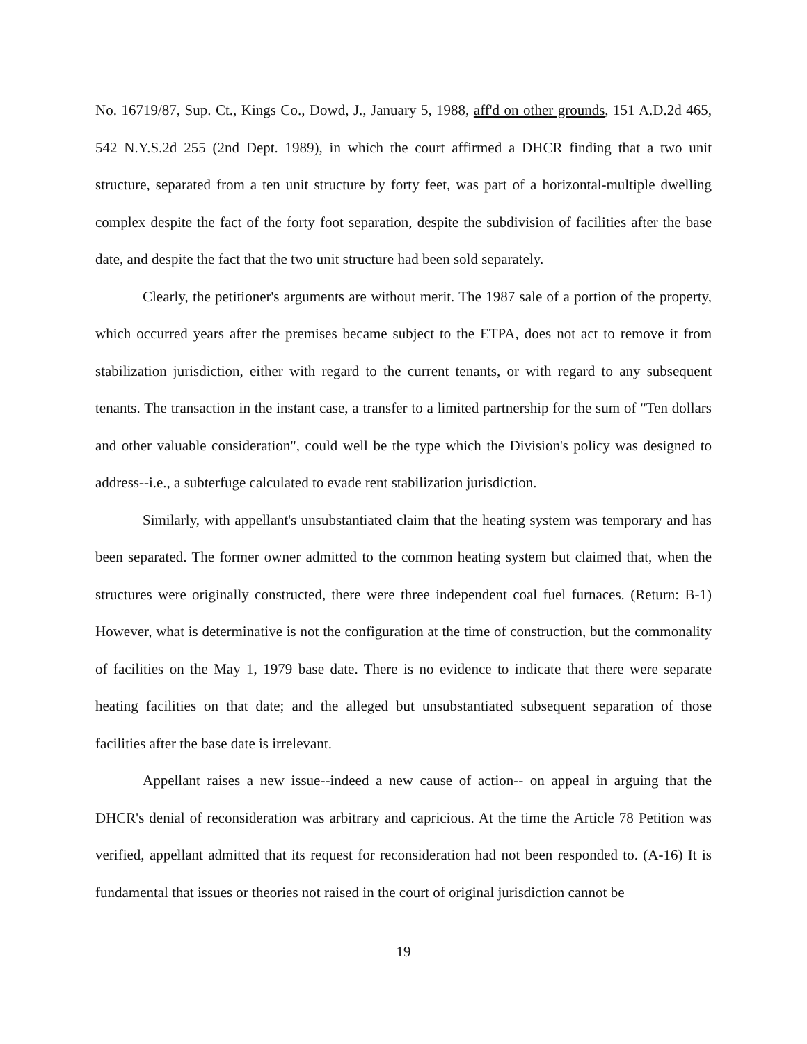No. 16719/87, Sup. Ct., Kings Co., Dowd, J., January 5, 1988, aff'd on other grounds, 151 A.D.2d 465, 542 N.Y.S.2d 255 (2nd Dept. 1989), in which the court affirmed a DHCR finding that a two unit structure, separated from a ten unit structure by forty feet, was part of a horizontal-multiple dwelling complex despite the fact of the forty foot separation, despite the subdivision of facilities after the base date, and despite the fact that the two unit structure had been sold separately.
Clearly, the petitioner's arguments are without merit. The 1987 sale of a portion of the property, which occurred years after the premises became subject to the ETPA, does not act to remove it from stabilization jurisdiction, either with regard to the current tenants, or with regard to any subsequent tenants. The transaction in the instant case, a transfer to a limited partnership for the sum of "Ten dollars and other valuable consideration", could well be the type which the Division's policy was designed to address--i.e., a subterfuge calculated to evade rent stabilization jurisdiction.
Similarly, with appellant's unsubstantiated claim that the heating system was temporary and has been separated. The former owner admitted to the common heating system but claimed that, when the structures were originally constructed, there were three independent coal fuel furnaces. (Return: B-1) However, what is determinative is not the configuration at the time of construction, but the commonality of facilities on the May 1, 1979 base date. There is no evidence to indicate that there were separate heating facilities on that date; and the alleged but unsubstantiated subsequent separation of those facilities after the base date is irrelevant.
Appellant raises a new issue--indeed a new cause of action-- on appeal in arguing that the DHCR's denial of reconsideration was arbitrary and capricious. At the time the Article 78 Petition was verified, appellant admitted that its request for reconsideration had not been responded to. (A-16) It is fundamental that issues or theories not raised in the court of original jurisdiction cannot be
19